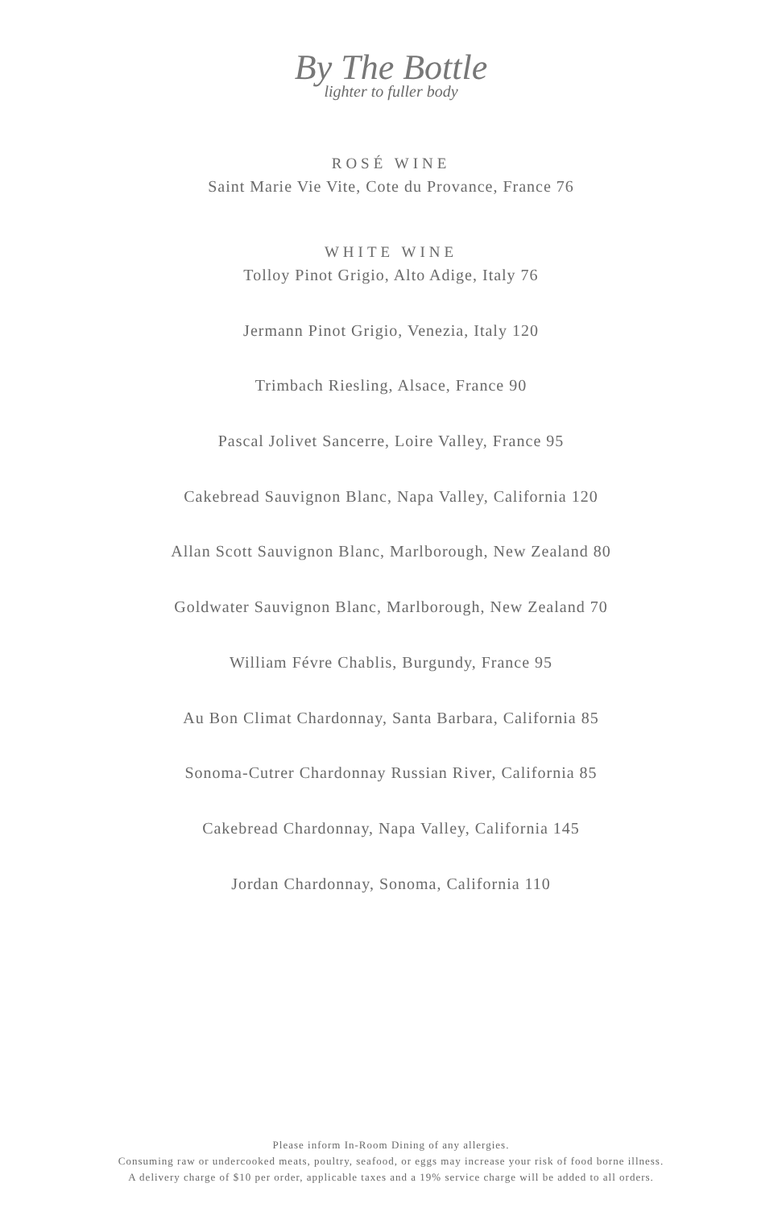By The Bottle
lighter to fuller body
ROSÉ WINE
Saint Marie Vie Vite, Cote du Provance, France 76
WHITE WINE
Tolloy Pinot Grigio, Alto Adige, Italy 76
Jermann Pinot Grigio, Venezia, Italy 120
Trimbach Riesling, Alsace, France 90
Pascal Jolivet Sancerre, Loire Valley, France 95
Cakebread Sauvignon Blanc, Napa Valley, California 120
Allan Scott Sauvignon Blanc, Marlborough, New Zealand 80
Goldwater Sauvignon Blanc, Marlborough, New Zealand 70
William Févre Chablis, Burgundy, France 95
Au Bon Climat Chardonnay, Santa Barbara, California 85
Sonoma-Cutrer Chardonnay Russian River, California 85
Cakebread Chardonnay, Napa Valley, California 145
Jordan Chardonnay, Sonoma, California 110
Please inform In-Room Dining of any allergies.
Consuming raw or undercooked meats, poultry, seafood, or eggs may increase your risk of food borne illness.
A delivery charge of $10 per order, applicable taxes and a 19% service charge will be added to all orders.